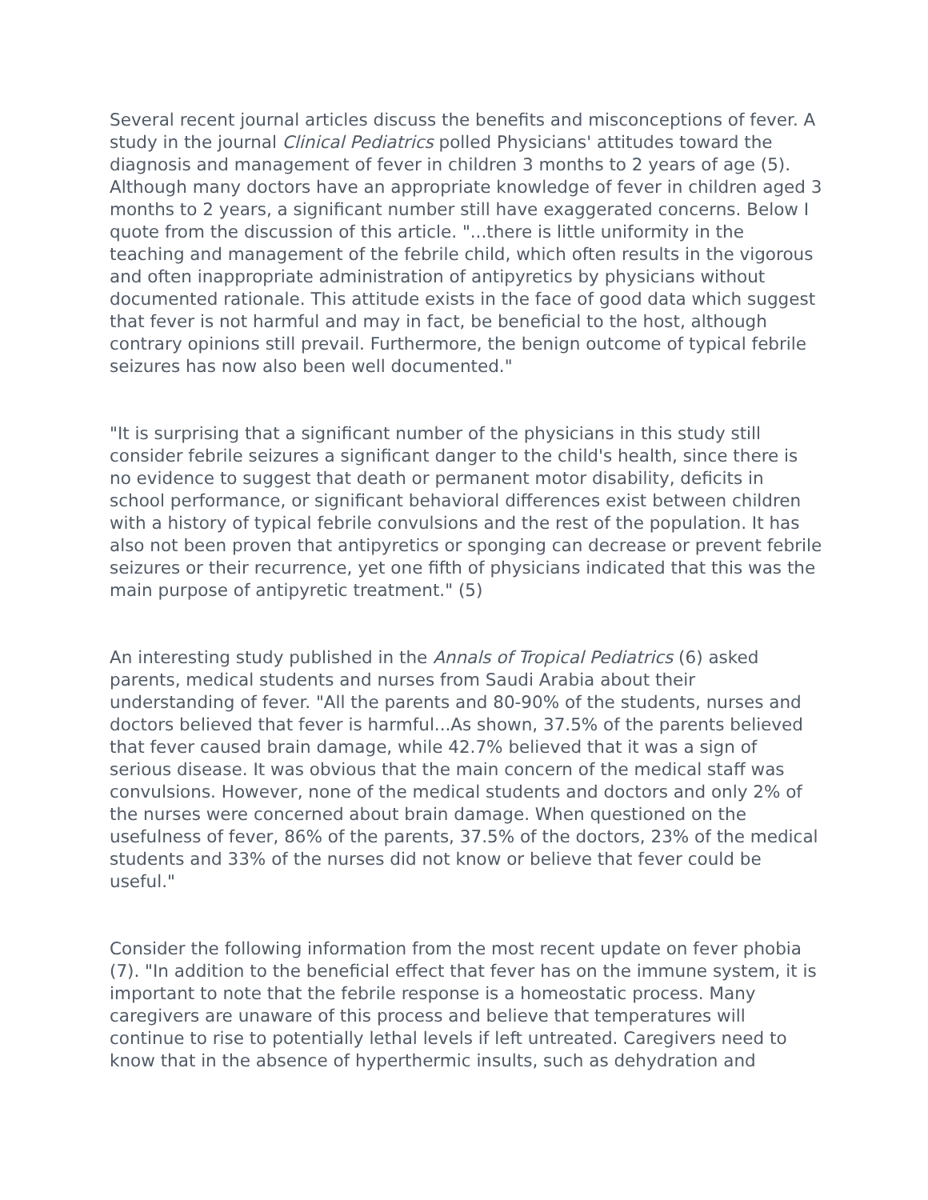Several recent journal articles discuss the benefits and misconceptions of fever. A study in the journal Clinical Pediatrics polled Physicians' attitudes toward the diagnosis and management of fever in children 3 months to 2 years of age (5). Although many doctors have an appropriate knowledge of fever in children aged 3 months to 2 years, a significant number still have exaggerated concerns. Below I quote from the discussion of this article. "...there is little uniformity in the teaching and management of the febrile child, which often results in the vigorous and often inappropriate administration of antipyretics by physicians without documented rationale. This attitude exists in the face of good data which suggest that fever is not harmful and may in fact, be beneficial to the host, although contrary opinions still prevail. Furthermore, the benign outcome of typical febrile seizures has now also been well documented."
"It is surprising that a significant number of the physicians in this study still consider febrile seizures a significant danger to the child's health, since there is no evidence to suggest that death or permanent motor disability, deficits in school performance, or significant behavioral differences exist between children with a history of typical febrile convulsions and the rest of the population. It has also not been proven that antipyretics or sponging can decrease or prevent febrile seizures or their recurrence, yet one fifth of physicians indicated that this was the main purpose of antipyretic treatment." (5)
An interesting study published in the Annals of Tropical Pediatrics (6) asked parents, medical students and nurses from Saudi Arabia about their understanding of fever. "All the parents and 80-90% of the students, nurses and doctors believed that fever is harmful...As shown, 37.5% of the parents believed that fever caused brain damage, while 42.7% believed that it was a sign of serious disease. It was obvious that the main concern of the medical staff was convulsions. However, none of the medical students and doctors and only 2% of the nurses were concerned about brain damage. When questioned on the usefulness of fever, 86% of the parents, 37.5% of the doctors, 23% of the medical students and 33% of the nurses did not know or believe that fever could be useful."
Consider the following information from the most recent update on fever phobia (7). "In addition to the beneficial effect that fever has on the immune system, it is important to note that the febrile response is a homeostatic process. Many caregivers are unaware of this process and believe that temperatures will continue to rise to potentially lethal levels if left untreated. Caregivers need to know that in the absence of hyperthermic insults, such as dehydration and